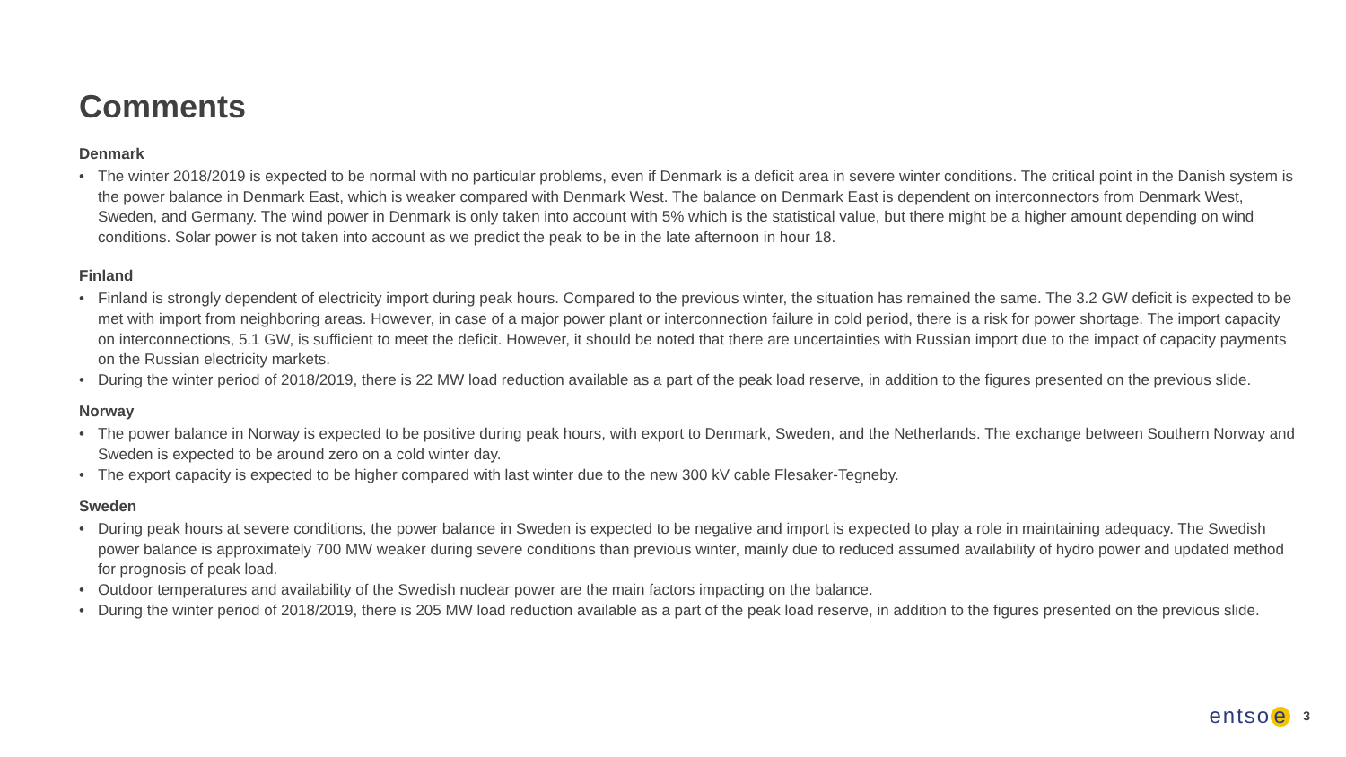Comments
Denmark
• The winter 2018/2019 is expected to be normal with no particular problems, even if Denmark is a deficit area in severe winter conditions. The critical point in the Danish system is the power balance in Denmark East, which is weaker compared with Denmark West. The balance on Denmark East is dependent on interconnectors from Denmark West, Sweden, and Germany. The wind power in Denmark is only taken into account with 5% which is the statistical value, but there might be a higher amount depending on wind conditions. Solar power is not taken into account as we predict the peak to be in the late afternoon in hour 18.
Finland
• Finland is strongly dependent of electricity import during peak hours. Compared to the previous winter, the situation has remained the same. The 3.2 GW deficit is expected to be met with import from neighboring areas. However, in case of a major power plant or interconnection failure in cold period, there is a risk for power shortage. The import capacity on interconnections, 5.1 GW, is sufficient to meet the deficit. However, it should be noted that there are uncertainties with Russian import due to the impact of capacity payments on the Russian electricity markets.
• During the winter period of 2018/2019, there is 22 MW load reduction available as a part of the peak load reserve, in addition to the figures presented on the previous slide.
Norway
• The power balance in Norway is expected to be positive during peak hours, with export to Denmark, Sweden, and the Netherlands. The exchange between Southern Norway and Sweden is expected to be around zero on a cold winter day.
• The export capacity is expected to be higher compared with last winter due to the new 300 kV cable Flesaker-Tegneby.
Sweden
• During peak hours at severe conditions, the power balance in Sweden is expected to be negative and import is expected to play a role in maintaining adequacy. The Swedish power balance is approximately 700 MW weaker during severe conditions than previous winter, mainly due to reduced assumed availability of hydro power and updated method for prognosis of peak load.
• Outdoor temperatures and availability of the Swedish nuclear power are the main factors impacting on the balance.
• During the winter period of 2018/2019, there is 205 MW load reduction available as a part of the peak load reserve, in addition to the figures presented on the previous slide.
entso e 3